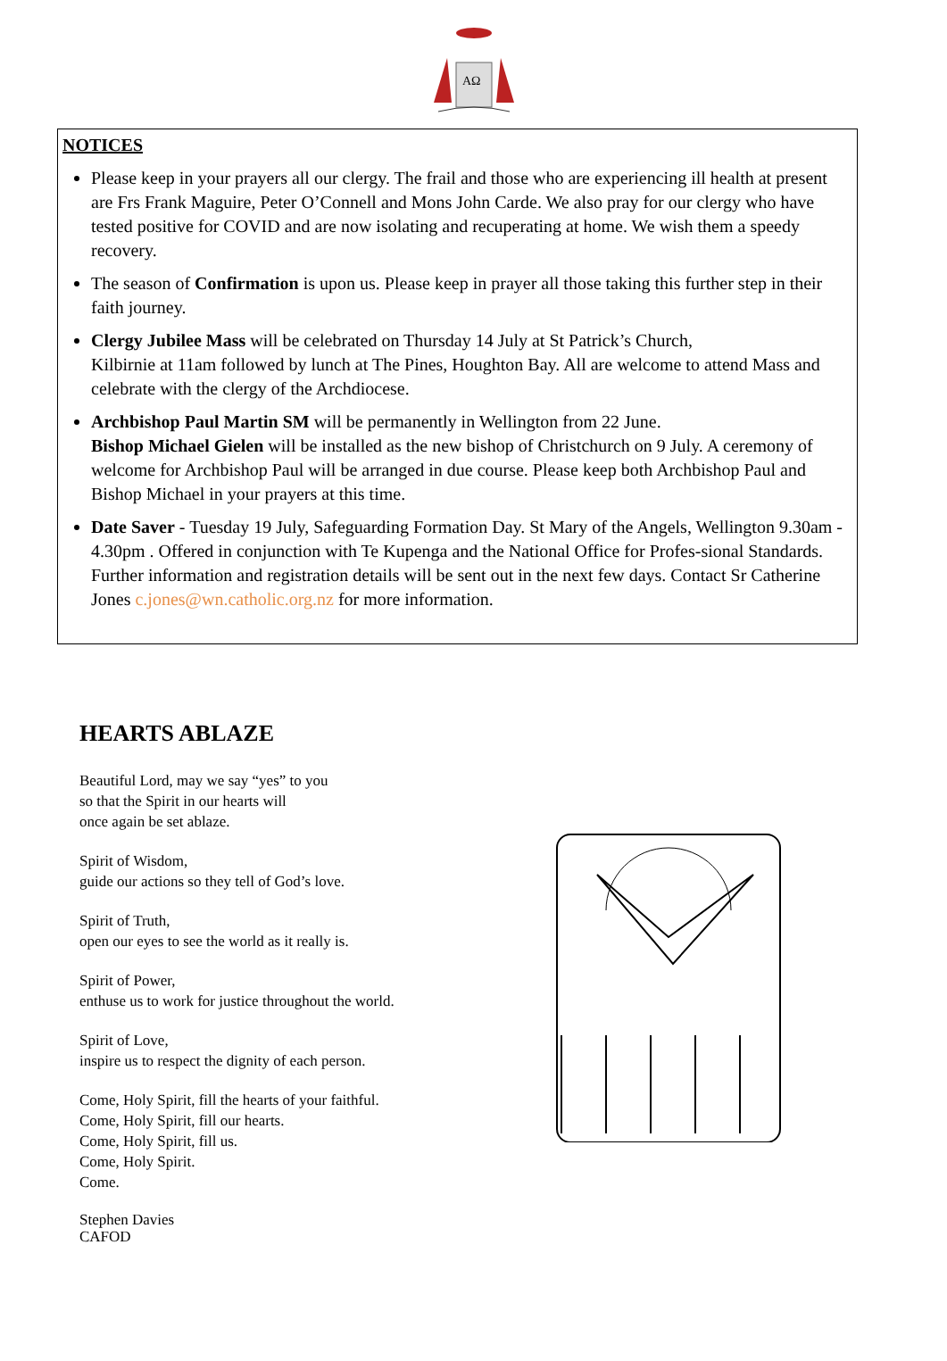AΩ
NOTICES
Please keep in your prayers all our clergy. The frail and those who are experiencing ill health at present are Frs Frank Maguire, Peter O’Connell and Mons John Carde. We also pray for our clergy who have tested positive for COVID and are now isolating and recuperating at home. We wish them a speedy recovery.
The season of Confirmation is upon us. Please keep in prayer all those taking this further step in their faith journey.
Clergy Jubilee Mass will be celebrated on Thursday 14 July at St Patrick’s Church,
Kilbirnie at 11am followed by lunch at The Pines, Houghton Bay. All are welcome to attend Mass and celebrate with the clergy of the Archdiocese.
Archbishop Paul Martin SM will be permanently in Wellington from 22 June.
Bishop Michael Gielen will be installed as the new bishop of Christchurch on 9 July. A ceremony of welcome for Archbishop Paul will be arranged in due course. Please keep both Archbishop Paul and Bishop Michael in your prayers at this time.
Date Saver - Tuesday 19 July, Safeguarding Formation Day. St Mary of the Angels, Wellington 9.30am - 4.30pm . Offered in conjunction with Te Kupenga and the National Office for Profes-sional Standards. Further information and registration details will be sent out in the next few days. Contact Sr Catherine Jones c.jones@wn.catholic.org.nz for more information.
HEARTS ABLAZE
Beautiful Lord, may we say “yes” to you
so that the Spirit in our hearts will
once again be set ablaze.
Spirit of Wisdom,
guide our actions so they tell of God’s love.
Spirit of Truth,
open our eyes to see the world as it really is.
Spirit of Power,
enthuse us to work for justice throughout the world.
Spirit of Love,
inspire us to respect the dignity of each person.
Come, Holy Spirit, fill the hearts of your faithful.
Come, Holy Spirit, fill our hearts.
Come, Holy Spirit, fill us.
Come, Holy Spirit.
Come.
Stephen Davies
CAFOD